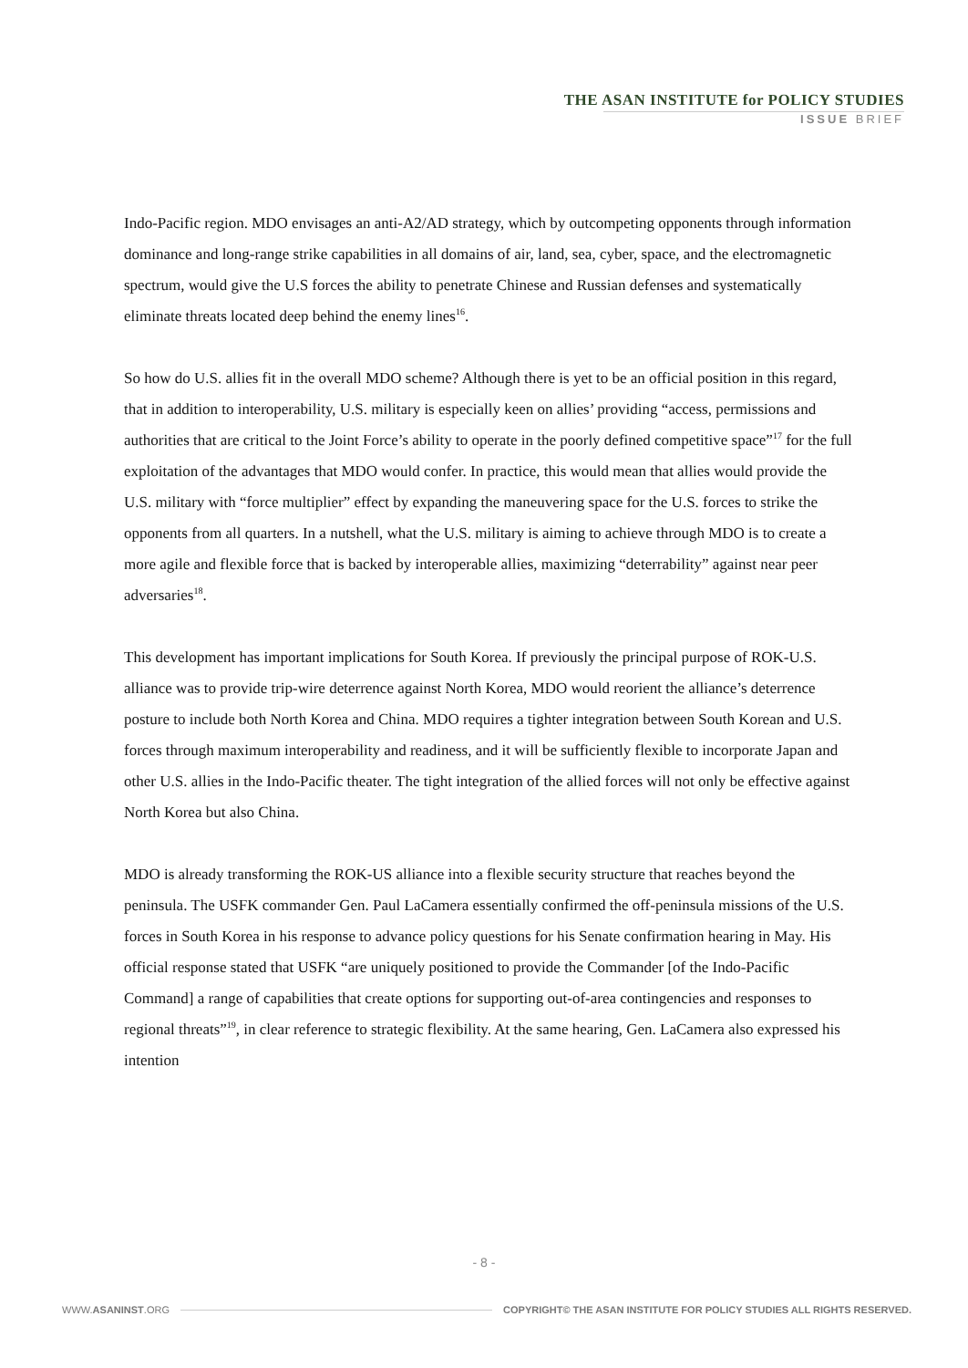THE ASAN INSTITUTE for POLICY STUDIES
ISSUE BRIEF
Indo-Pacific region. MDO envisages an anti-A2/AD strategy, which by outcompeting opponents through information dominance and long-range strike capabilities in all domains of air, land, sea, cyber, space, and the electromagnetic spectrum, would give the U.S forces the ability to penetrate Chinese and Russian defenses and systematically eliminate threats located deep behind the enemy lines<sup>16</sup>.
So how do U.S. allies fit in the overall MDO scheme? Although there is yet to be an official position in this regard, that in addition to interoperability, U.S. military is especially keen on allies’ providing “access, permissions and authorities that are critical to the Joint Force’s ability to operate in the poorly defined competitive space”<sup>17</sup> for the full exploitation of the advantages that MDO would confer. In practice, this would mean that allies would provide the U.S. military with “force multiplier” effect by expanding the maneuvering space for the U.S. forces to strike the opponents from all quarters. In a nutshell, what the U.S. military is aiming to achieve through MDO is to create a more agile and flexible force that is backed by interoperable allies, maximizing “deterrability” against near peer adversaries<sup>18</sup>.
This development has important implications for South Korea. If previously the principal purpose of ROK-U.S. alliance was to provide trip-wire deterrence against North Korea, MDO would reorient the alliance’s deterrence posture to include both North Korea and China. MDO requires a tighter integration between South Korean and U.S. forces through maximum interoperability and readiness, and it will be sufficiently flexible to incorporate Japan and other U.S. allies in the Indo-Pacific theater. The tight integration of the allied forces will not only be effective against North Korea but also China.
MDO is already transforming the ROK-US alliance into a flexible security structure that reaches beyond the peninsula. The USFK commander Gen. Paul LaCamera essentially confirmed the off-peninsula missions of the U.S. forces in South Korea in his response to advance policy questions for his Senate confirmation hearing in May. His official response stated that USFK “are uniquely positioned to provide the Commander [of the Indo-Pacific Command] a range of capabilities that create options for supporting out-of-area contingencies and responses to regional threats”<sup>19</sup>, in clear reference to strategic flexibility. At the same hearing, Gen. LaCamera also expressed his intention
- 8 -
WWW.ASANINST.ORG COPYRIGHT© THE ASAN INSTITUTE FOR POLICY STUDIES ALL RIGHTS RESERVED.